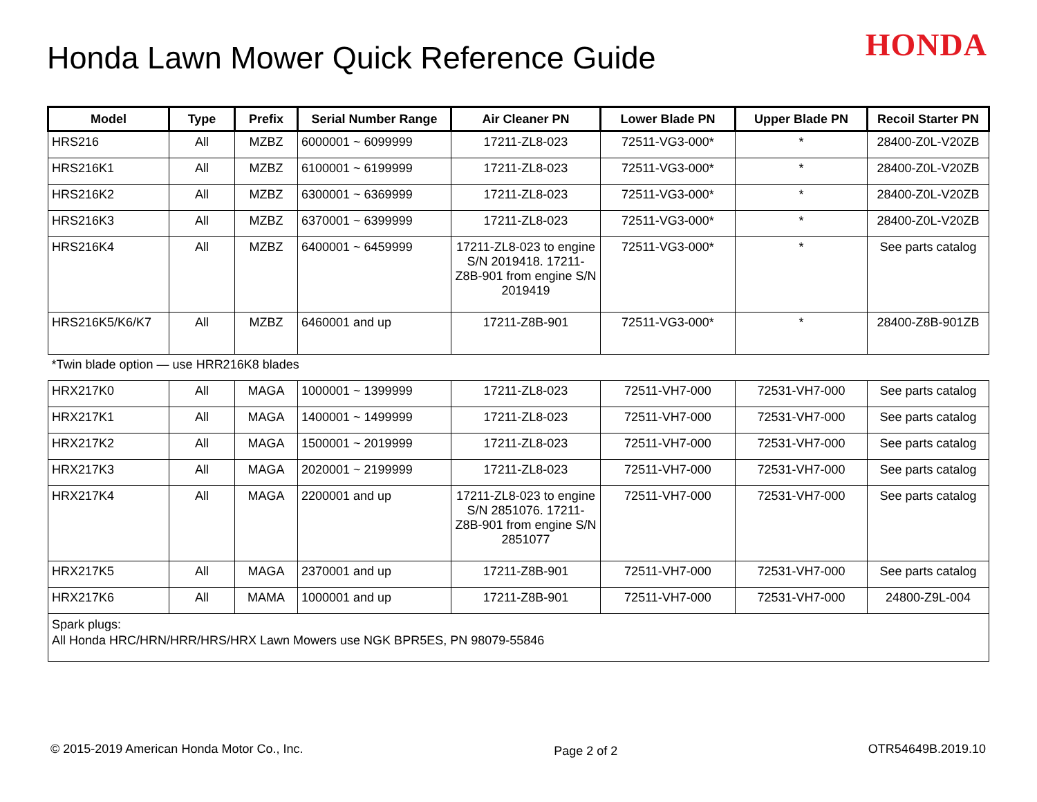Honda Lawn Mower Quick Reference Guide
HONDA
| Model | Type | Prefix | Serial Number Range | Air Cleaner PN | Lower Blade PN | Upper Blade PN | Recoil Starter PN |
| --- | --- | --- | --- | --- | --- | --- | --- |
| HRS216 | All | MZBZ | 6000001 ~ 6099999 | 17211-ZL8-023 | 72511-VG3-000* | * | 28400-Z0L-V20ZB |
| HRS216K1 | All | MZBZ | 6100001 ~ 6199999 | 17211-ZL8-023 | 72511-VG3-000* | * | 28400-Z0L-V20ZB |
| HRS216K2 | All | MZBZ | 6300001 ~ 6369999 | 17211-ZL8-023 | 72511-VG3-000* | * | 28400-Z0L-V20ZB |
| HRS216K3 | All | MZBZ | 6370001 ~ 6399999 | 17211-ZL8-023 | 72511-VG3-000* | * | 28400-Z0L-V20ZB |
| HRS216K4 | All | MZBZ | 6400001 ~ 6459999 | 17211-ZL8-023 to engine S/N 2019418. 17211-Z8B-901 from engine S/N 2019419 | 72511-VG3-000* | * | See parts catalog |
| HRS216K5/K6/K7 | All | MZBZ | 6460001 and up | 17211-Z8B-901 | 72511-VG3-000* | * | 28400-Z8B-901ZB |
| *Twin blade option — use HRR216K8 blades | | | | | | | |
| HRX217K0 | All | MAGA | 1000001 ~ 1399999 | 17211-ZL8-023 | 72511-VH7-000 | 72531-VH7-000 | See parts catalog |
| HRX217K1 | All | MAGA | 1400001 ~ 1499999 | 17211-ZL8-023 | 72511-VH7-000 | 72531-VH7-000 | See parts catalog |
| HRX217K2 | All | MAGA | 1500001 ~ 2019999 | 17211-ZL8-023 | 72511-VH7-000 | 72531-VH7-000 | See parts catalog |
| HRX217K3 | All | MAGA | 2020001 ~ 2199999 | 17211-ZL8-023 | 72511-VH7-000 | 72531-VH7-000 | See parts catalog |
| HRX217K4 | All | MAGA | 2200001 and up | 17211-ZL8-023 to engine S/N 2851076. 17211-Z8B-901 from engine S/N 2851077 | 72511-VH7-000 | 72531-VH7-000 | See parts catalog |
| HRX217K5 | All | MAGA | 2370001 and up | 17211-Z8B-901 | 72511-VH7-000 | 72531-VH7-000 | See parts catalog |
| HRX217K6 | All | MAMA | 1000001 and up | 17211-Z8B-901 | 72511-VH7-000 | 72531-VH7-000 | 24800-Z9L-004 |
| Spark plugs: All Honda HRC/HRN/HRR/HRS/HRX Lawn Mowers use NGK BPR5ES, PN 98079-55846 | | | | | | | |
© 2015-2019 American Honda Motor Co., Inc. Page 2 of 2 OTR54649B.2019.10